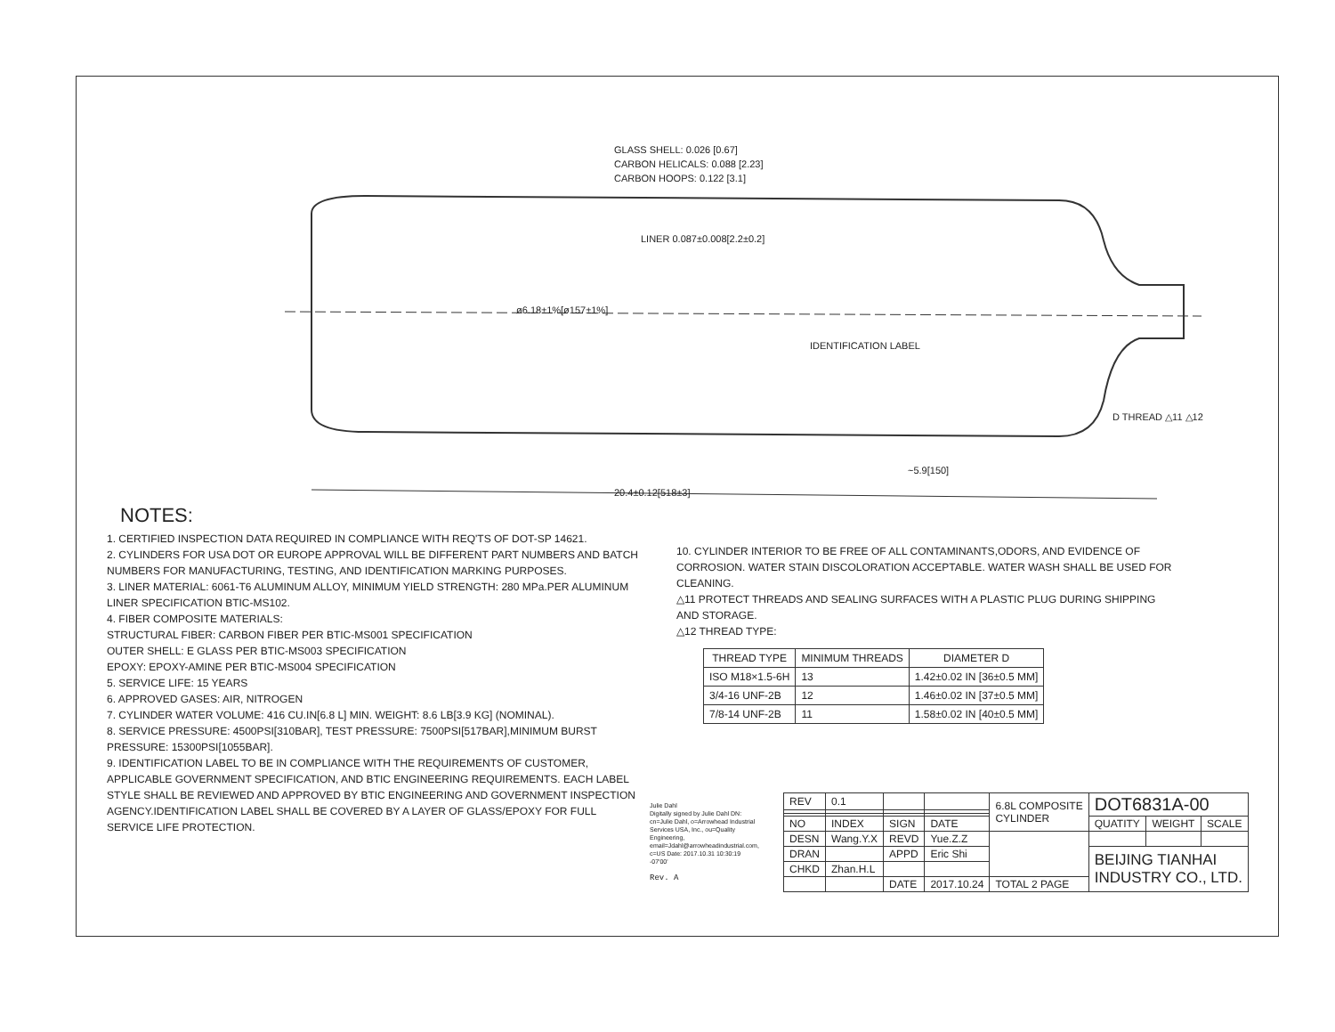GLASS SHELL: 0.026 [0.67]
CARBON HELICALS: 0.088 [2.23]
CARBON HOOPS: 0.122 [3.1]
LINER 0.087±0.008[2.2±0.2]
ø6.18±1%[ø157±1%]
IDENTIFICATION LABEL
D THREAD △11 △12
~5.9[150]
20.4±0.12[518±3]
NOTES:
1. CERTIFIED INSPECTION DATA REQUIRED IN COMPLIANCE WITH REQ'TS OF DOT-SP 14621.
2. CYLINDERS FOR USA DOT OR EUROPE APPROVAL WILL BE DIFFERENT PART NUMBERS AND BATCH NUMBERS FOR MANUFACTURING, TESTING, AND IDENTIFICATION MARKING PURPOSES.
3. LINER MATERIAL: 6061-T6 ALUMINUM ALLOY, MINIMUM YIELD STRENGTH: 280 MPa.PER ALUMINUM LINER SPECIFICATION BTIC-MS102.
4. FIBER COMPOSITE MATERIALS:
STRUCTURAL FIBER: CARBON FIBER PER BTIC-MS001 SPECIFICATION
OUTER SHELL: E GLASS PER BTIC-MS003 SPECIFICATION
EPOXY: EPOXY-AMINE PER BTIC-MS004 SPECIFICATION
5. SERVICE LIFE: 15 YEARS
6. APPROVED GASES: AIR, NITROGEN
7. CYLINDER WATER VOLUME: 416 CU.IN[6.8 L] MIN. WEIGHT: 8.6 LB[3.9 KG] (NOMINAL).
8. SERVICE PRESSURE: 4500PSI[310BAR], TEST PRESSURE: 7500PSI[517BAR],MINIMUM BURST PRESSURE: 15300PSI[1055BAR].
9. IDENTIFICATION LABEL TO BE IN COMPLIANCE WITH THE REQUIREMENTS OF CUSTOMER, APPLICABLE GOVERNMENT SPECIFICATION, AND BTIC ENGINEERING REQUIREMENTS. EACH LABEL STYLE SHALL BE REVIEWED AND APPROVED BY BTIC ENGINEERING AND GOVERNMENT INSPECTION AGENCY.IDENTIFICATION LABEL SHALL BE COVERED BY A LAYER OF GLASS/EPOXY FOR FULL SERVICE LIFE PROTECTION.
10. CYLINDER INTERIOR TO BE FREE OF ALL CONTAMINANTS,ODORS, AND EVIDENCE OF CORROSION. WATER STAIN DISCOLORATION ACCEPTABLE. WATER WASH SHALL BE USED FOR CLEANING.
△11 PROTECT THREADS AND SEALING SURFACES WITH A PLASTIC PLUG DURING SHIPPING AND STORAGE.
△12 THREAD TYPE:
| THREAD TYPE | MINIMUM THREADS | DIAMETER D |
| --- | --- | --- |
| ISO M18×1.5-6H | 13 | 1.42±0.02 IN [36±0.5 MM] |
| 3/4-16 UNF-2B | 12 | 1.46±0.02 IN [37±0.5 MM] |
| 7/8-14 UNF-2B | 11 | 1.58±0.02 IN [40±0.5 MM] |
Julie Dahl
Digitally signed by Julie Dahl DN: cn=Julie Dahl, o=Arrowhead Industrial Services USA, Inc., ou=Quality Engineering, email=Jdahl@arrowheadindustrial.com, c=US Date: 2017.10.31 10:30:19 -07'00'
Rev. A
| REV | 0.1 | | | 6.8L COMPOSITE CYLINDER | DOT6831A-00 | | |
| NO | INDEX | SIGN | DATE | | QUATITY | WEIGHT | SCALE |
| DESN | Wang.Y.X | REVD | Yue.Z.Z | | | | |
| DRAN | | APPD | Eric Shi | | BEIJING TIANHAI INDUSTRY CO., LTD. | | |
| CHKD | Zhan.H.L | | | | | | |
| | | DATE | 2017.10.24 | TOTAL 2 PAGE | | | |